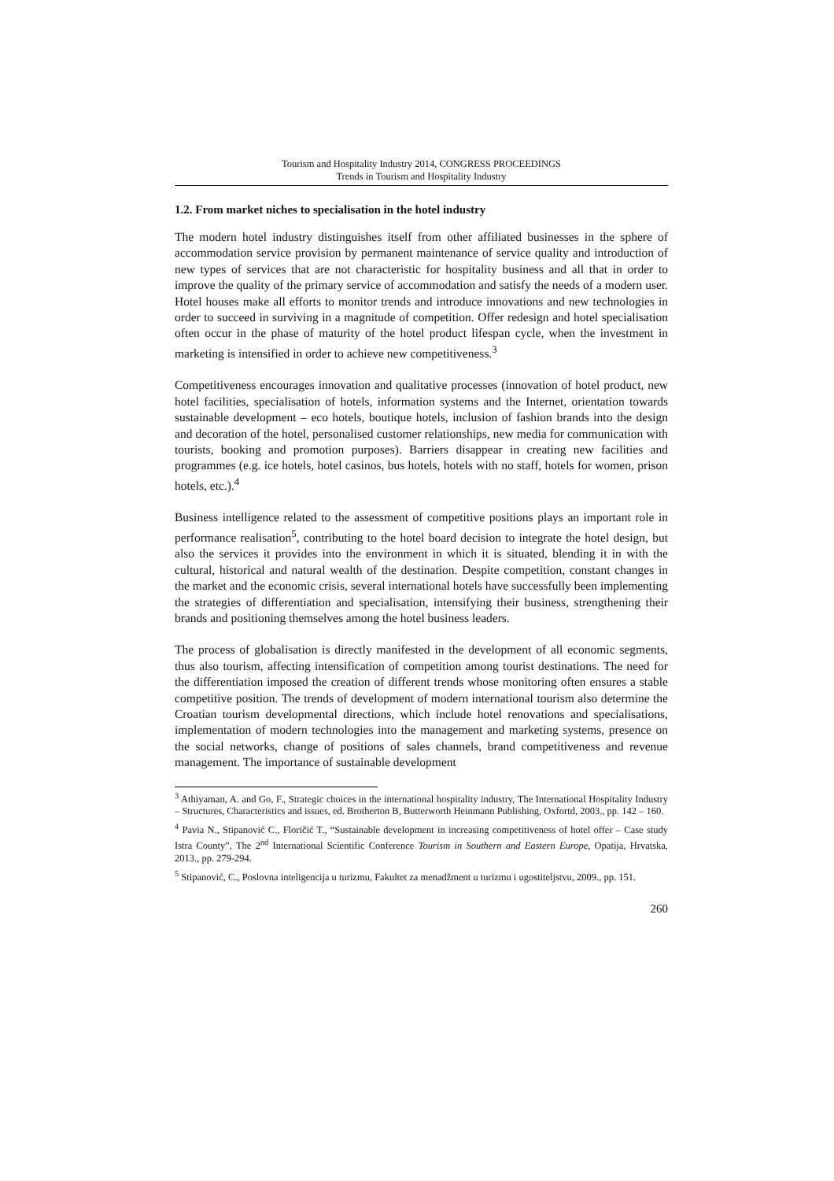Tourism and Hospitality Industry 2014, CONGRESS PROCEEDINGS
Trends in Tourism and Hospitality Industry
1.2. From market niches to specialisation in the hotel industry
The modern hotel industry distinguishes itself from other affiliated businesses in the sphere of accommodation service provision by permanent maintenance of service quality and introduction of new types of services that are not characteristic for hospitality business and all that in order to improve the quality of the primary service of accommodation and satisfy the needs of a modern user. Hotel houses make all efforts to monitor trends and introduce innovations and new technologies in order to succeed in surviving in a magnitude of competition. Offer redesign and hotel specialisation often occur in the phase of maturity of the hotel product lifespan cycle, when the investment in marketing is intensified in order to achieve new competitiveness.<sup>3</sup>
Competitiveness encourages innovation and qualitative processes (innovation of hotel product, new hotel facilities, specialisation of hotels, information systems and the Internet, orientation towards sustainable development – eco hotels, boutique hotels, inclusion of fashion brands into the design and decoration of the hotel, personalised customer relationships, new media for communication with tourists, booking and promotion purposes). Barriers disappear in creating new facilities and programmes (e.g. ice hotels, hotel casinos, bus hotels, hotels with no staff, hotels for women, prison hotels, etc.).<sup>4</sup>
Business intelligence related to the assessment of competitive positions plays an important role in performance realisation<sup>5</sup>, contributing to the hotel board decision to integrate the hotel design, but also the services it provides into the environment in which it is situated, blending it in with the cultural, historical and natural wealth of the destination. Despite competition, constant changes in the market and the economic crisis, several international hotels have successfully been implementing the strategies of differentiation and specialisation, intensifying their business, strengthening their brands and positioning themselves among the hotel business leaders.
The process of globalisation is directly manifested in the development of all economic segments, thus also tourism, affecting intensification of competition among tourist destinations. The need for the differentiation imposed the creation of different trends whose monitoring often ensures a stable competitive position. The trends of development of modern international tourism also determine the Croatian tourism developmental directions, which include hotel renovations and specialisations, implementation of modern technologies into the management and marketing systems, presence on the social networks, change of positions of sales channels, brand competitiveness and revenue management. The importance of sustainable development
<sup>3</sup> Athiyaman, A. and Go, F., Strategic choices in the international hospitality industry, The International Hospitality Industry – Structures, Characteristics and issues, ed. Brotherton B, Butterworth Heinmann Publishing, Oxfortd, 2003., pp. 142 – 160.
<sup>4</sup> Pavia N., Stipanović C., Floričić T., “Sustainable development in increasing competitiveness of hotel offer – Case study Istra County”, The 2<sup>nd</sup> International Scientific Conference Tourism in Southern and Eastern Europe, Opatija, Hrvatska, 2013., pp. 279-294.
<sup>5</sup> Stipanović, C., Poslovna inteligencija u turizmu, Fakultet za menadžment u turizmu i ugostiteljstvu, 2009., pp. 151.
260